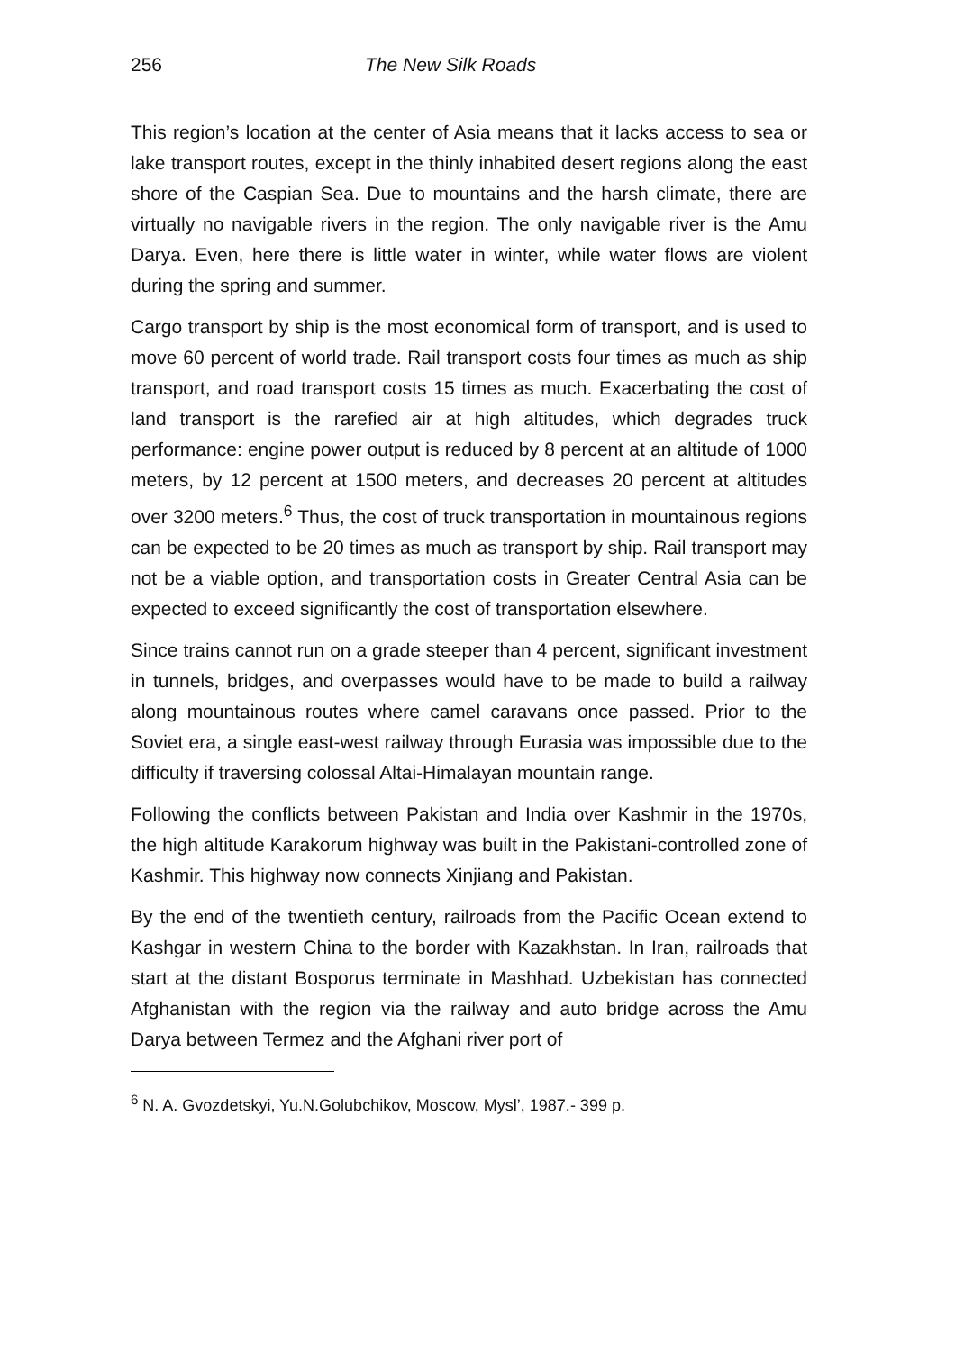256 The New Silk Roads
This region’s location at the center of Asia means that it lacks access to sea or lake transport routes, except in the thinly inhabited desert regions along the east shore of the Caspian Sea. Due to mountains and the harsh climate, there are virtually no navigable rivers in the region. The only navigable river is the Amu Darya. Even, here there is little water in winter, while water flows are violent during the spring and summer.
Cargo transport by ship is the most economical form of transport, and is used to move 60 percent of world trade. Rail transport costs four times as much as ship transport, and road transport costs 15 times as much. Exacerbating the cost of land transport is the rarefied air at high altitudes, which degrades truck performance: engine power output is reduced by 8 percent at an altitude of 1000 meters, by 12 percent at 1500 meters, and decreases 20 percent at altitudes over 3200 meters.<sup>6</sup> Thus, the cost of truck transportation in mountainous regions can be expected to be 20 times as much as transport by ship. Rail transport may not be a viable option, and transportation costs in Greater Central Asia can be expected to exceed significantly the cost of transportation elsewhere.
Since trains cannot run on a grade steeper than 4 percent, significant investment in tunnels, bridges, and overpasses would have to be made to build a railway along mountainous routes where camel caravans once passed. Prior to the Soviet era, a single east-west railway through Eurasia was impossible due to the difficulty if traversing colossal Altai-Himalayan mountain range.
Following the conflicts between Pakistan and India over Kashmir in the 1970s, the high altitude Karakorum highway was built in the Pakistani-controlled zone of Kashmir. This highway now connects Xinjiang and Pakistan.
By the end of the twentieth century, railroads from the Pacific Ocean extend to Kashgar in western China to the border with Kazakhstan. In Iran, railroads that start at the distant Bosporus terminate in Mashhad. Uzbekistan has connected Afghanistan with the region via the railway and auto bridge across the Amu Darya between Termez and the Afghani river port of
<sup>6</sup> N. A. Gvozdetskyi, Yu.N.Golubchikov, Moscow, Mysl’, 1987.- 399 p.